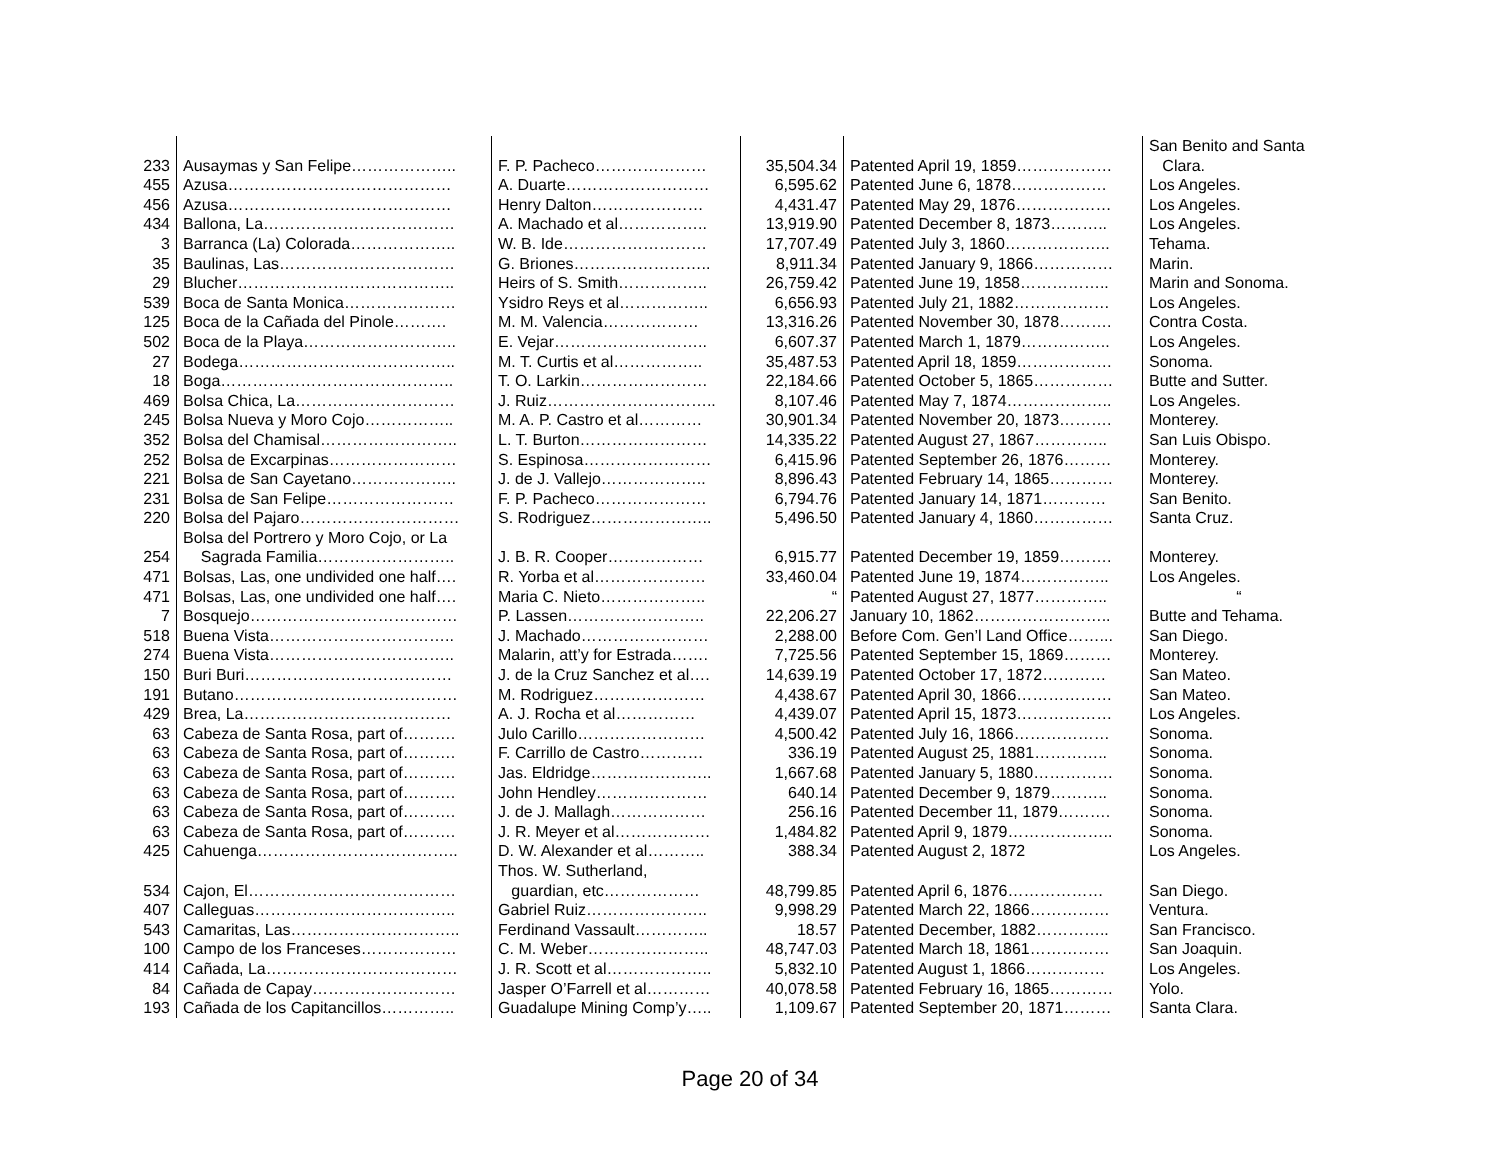| | | | | | San Benito and Santa |
| 233 | Ausaymas y San Felipe……………….. | F. P. Pacheco………………… | 35,504.34 | Patented April 19, 1859……………… | Clara. |
| 455 | Azusa…………………………………… | A. Duarte……………………… | 6,595.62 | Patented June 6, 1878……………… | Los Angeles. |
| 456 | Azusa…………………………………… | Henry Dalton………………… | 4,431.47 | Patented May 29, 1876……………… | Los Angeles. |
| 434 | Ballona, La……………………………… | A. Machado et al…………….. | 13,919.90 | Patented December 8, 1873……….. | Los Angeles. |
| 3 | Barranca (La) Colorada……………….. | W. B. Ide……………………… | 17,707.49 | Patented July 3, 1860……………….. | Tehama. |
| 35 | Baulinas, Las…………………………… | G. Briones…………………….. | 8,911.34 | Patented January 9, 1866…………… | Marin. |
| 29 | Blucher………………………………….. | Heirs of S. Smith…………….. | 26,759.42 | Patented June 19, 1858…………….. | Marin and Sonoma. |
| 539 | Boca de Santa Monica………………… | Ysidro Reys et al…………….. | 6,656.93 | Patented July 21, 1882……………… | Los Angeles. |
| 125 | Boca de la Cañada del Pinole………. | M. M. Valencia……………… | 13,316.26 | Patented November 30, 1878………. | Contra Costa. |
| 502 | Boca de la Playa……………………….. | E. Vejar……………………….. | 6,607.37 | Patented March 1, 1879…………….. | Los Angeles. |
| 27 | Bodega………………………………….. | M. T. Curtis et al…………….. | 35,487.53 | Patented April 18, 1859……………… | Sonoma. |
| 18 | Boga…………………………………….. | T. O. Larkin…………………… | 22,184.66 | Patented October 5, 1865…………… | Butte and Sutter. |
| 469 | Bolsa Chica, La………………………… | J. Ruiz………………………….. | 8,107.46 | Patented May 7, 1874……………….. | Los Angeles. |
| 245 | Bolsa Nueva y Moro Cojo…………….. | M. A. P. Castro et al………… | 30,901.34 | Patented November 20, 1873………. | Monterey. |
| 352 | Bolsa del Chamisal…………………….. | L. T. Burton…………………… | 14,335.22 | Patented August 27, 1867………….. | San Luis Obispo. |
| 252 | Bolsa de Excarpinas…………………… | S. Espinosa…………………… | 6,415.96 | Patented September 26, 1876……… | Monterey. |
| 221 | Bolsa de San Cayetano……………….. | J. de J. Vallejo……………….. | 8,896.43 | Patented February 14, 1865………… | Monterey. |
| 231 | Bolsa de San Felipe…………………… | F. P. Pacheco………………… | 6,794.76 | Patented January 14, 1871………… | San Benito. |
| 220 | Bolsa del Pajaro………………………… | S. Rodriguez………………….. | 5,496.50 | Patented January 4, 1860…………… | Santa Cruz. |
| | Bolsa del Portrero y Moro Cojo, or La | | | | |
| 254 | Sagrada Familia…………………….. | J. B. R. Cooper……………… | 6,915.77 | Patented December 19, 1859………. | Monterey. |
| 471 | Bolsas, Las, one undivided one half…. | R. Yorba et al………………… | 33,460.04 | Patented June 19, 1874…………….. | Los Angeles. |
| 471 | Bolsas, Las, one undivided one half…. | Maria C. Nieto……………….. | “ | Patented August 27, 1877………….. | “ |
| 7 | Bosquejo………………………………… | P. Lassen…………………….. | 22,206.27 | January 10, 1862…………………….. | Butte and Tehama. |
| 518 | Buena Vista…………………………….. | J. Machado…………………… | 2,288.00 | Before Com. Gen’l Land Office……... | San Diego. |
| 274 | Buena Vista…………………………….. | Malarin, att’y for Estrada……. | 7,725.56 | Patented September 15, 1869……… | Monterey. |
| 150 | Buri Buri………………………………… | J. de la Cruz Sanchez et al…. | 14,639.19 | Patented October 17, 1872………… | San Mateo. |
| 191 | Butano…………………………………… | M. Rodriguez………………… | 4,438.67 | Patented April 30, 1866……………… | San Mateo. |
| 429 | Brea, La………………………………… | A. J. Rocha et al…………… | 4,439.07 | Patented April 15, 1873……………… | Los Angeles. |
| 63 | Cabeza de Santa Rosa, part of………. | Julo Carillo…………………… | 4,500.42 | Patented July 16, 1866……………… | Sonoma. |
| 63 | Cabeza de Santa Rosa, part of………. | F. Carrillo de Castro………… | 336.19 | Patented August 25, 1881………….. | Sonoma. |
| 63 | Cabeza de Santa Rosa, part of………. | Jas. Eldridge………………….. | 1,667.68 | Patented January 5, 1880…………… | Sonoma. |
| 63 | Cabeza de Santa Rosa, part of………. | John Hendley………………… | 640.14 | Patented December 9, 1879……….. | Sonoma. |
| 63 | Cabeza de Santa Rosa, part of………. | J. de J. Mallagh……………… | 256.16 | Patented December 11, 1879………. | Sonoma. |
| 63 | Cabeza de Santa Rosa, part of………. | J. R. Meyer et al……………… | 1,484.82 | Patented April 9, 1879……………….. | Sonoma. |
| 425 | Cahuenga……………………………….. | D. W. Alexander et al……….. | 388.34 | Patented August 2, 1872 | Los Angeles. |
| | | Thos. W. Sutherland, | | | |
| 534 | Cajon, El………………………………… | guardian, etc……………… | 48,799.85 | Patented April 6, 1876……………… | San Diego. |
| 407 | Calleguas……………………………….. | Gabriel Ruiz………………….. | 9,998.29 | Patented March 22, 1866…………… | Ventura. |
| 543 | Camaritas, Las………………………….. | Ferdinand Vassault………….. | 18.57 | Patented December, 1882………….. | San Francisco. |
| 100 | Campo de los Franceses……………… | C. M. Weber………………….. | 48,747.03 | Patented March 18, 1861…………… | San Joaquin. |
| 414 | Cañada, La……………………………… | J. R. Scott et al……………….. | 5,832.10 | Patented August 1, 1866…………… | Los Angeles. |
| 84 | Cañada de Capay……………………… | Jasper O’Farrell et al………… | 40,078.58 | Patented February 16, 1865………… | Yolo. |
| 193 | Cañada de los Capitancillos………….. | Guadalupe Mining Comp’y….. | 1,109.67 | Patented September 20, 1871……… | Santa Clara. |
Page 20 of 34